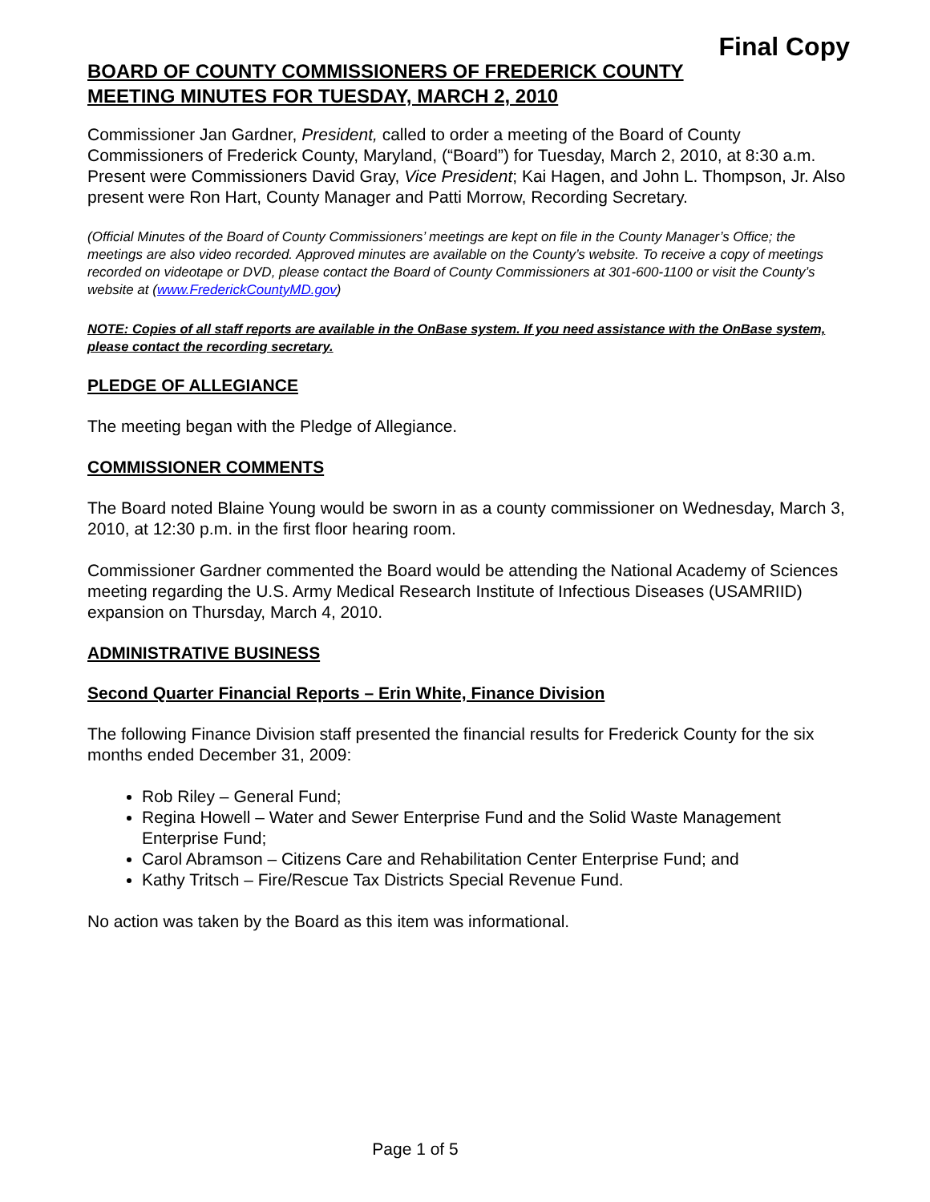Final Copy
BOARD OF COUNTY COMMISSIONERS OF FREDERICK COUNTY
MEETING MINUTES FOR TUESDAY, MARCH 2, 2010
Commissioner Jan Gardner, President, called to order a meeting of the Board of County Commissioners of Frederick County, Maryland, (“Board”) for Tuesday, March 2, 2010, at 8:30 a.m. Present were Commissioners David Gray, Vice President; Kai Hagen, and John L. Thompson, Jr. Also present were Ron Hart, County Manager and Patti Morrow, Recording Secretary.
(Official Minutes of the Board of County Commissioners’ meetings are kept on file in the County Manager’s Office; the meetings are also video recorded. Approved minutes are available on the County’s website. To receive a copy of meetings recorded on videotape or DVD, please contact the Board of County Commissioners at 301-600-1100 or visit the County’s website at (www.FrederickCountyMD.gov)
NOTE: Copies of all staff reports are available in the OnBase system. If you need assistance with the OnBase system, please contact the recording secretary.
PLEDGE OF ALLEGIANCE
The meeting began with the Pledge of Allegiance.
COMMISSIONER COMMENTS
The Board noted Blaine Young would be sworn in as a county commissioner on Wednesday, March 3, 2010, at 12:30 p.m. in the first floor hearing room.
Commissioner Gardner commented the Board would be attending the National Academy of Sciences meeting regarding the U.S. Army Medical Research Institute of Infectious Diseases (USAMRIID) expansion on Thursday, March 4, 2010.
ADMINISTRATIVE BUSINESS
Second Quarter Financial Reports – Erin White, Finance Division
The following Finance Division staff presented the financial results for Frederick County for the six months ended December 31, 2009:
Rob Riley – General Fund;
Regina Howell – Water and Sewer Enterprise Fund and the Solid Waste Management Enterprise Fund;
Carol Abramson – Citizens Care and Rehabilitation Center Enterprise Fund; and
Kathy Tritsch – Fire/Rescue Tax Districts Special Revenue Fund.
No action was taken by the Board as this item was informational.
Page 1 of 5